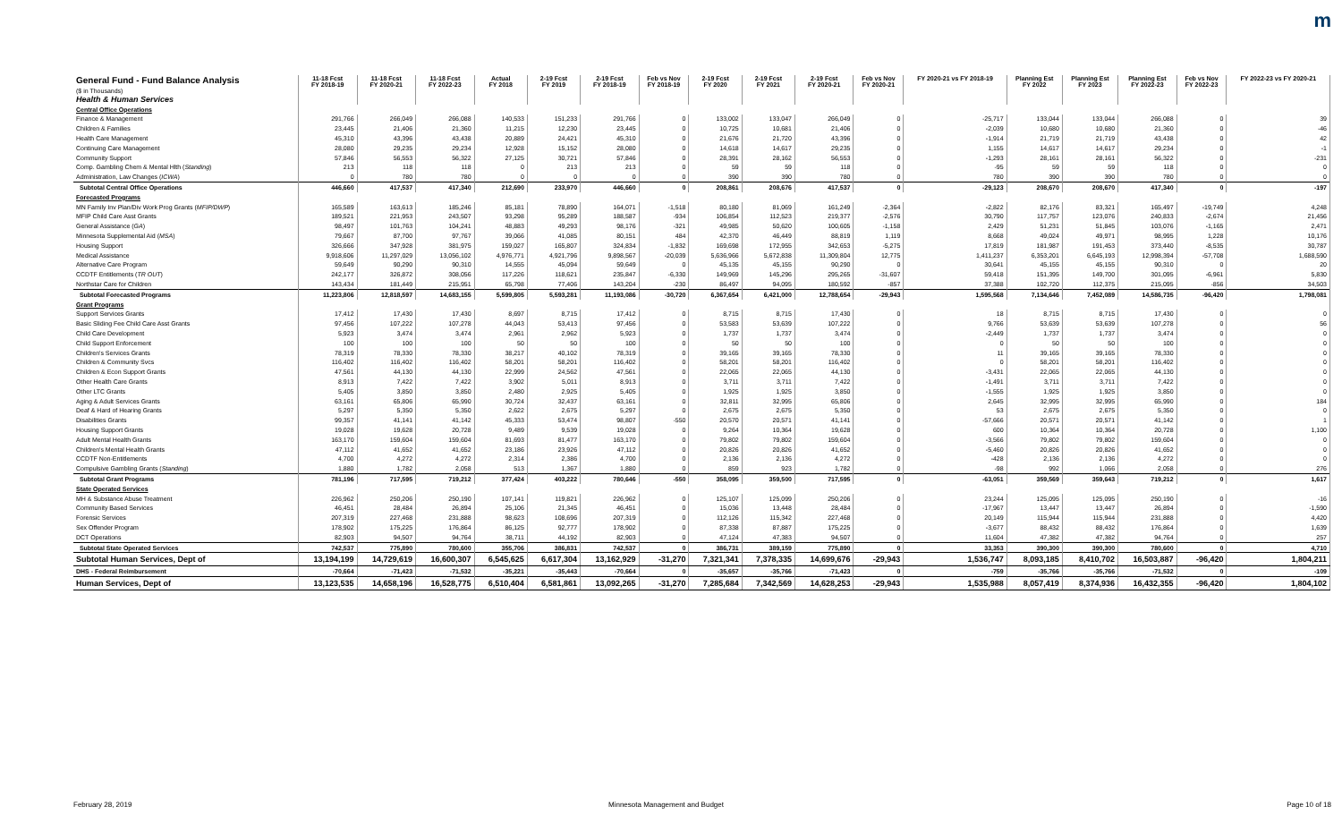m
| General Fund - Fund Balance Analysis ($ in Thousands) | 11-18 Fcst FY 2018-19 | 11-18 Fcst FY 2020-21 | 11-18 Fcst FY 2022-23 | Actual FY 2018 | 2-19 Fcst FY 2019 | 2-19 Fcst FY 2018-19 | Feb vs Nov FY 2018-19 | 2-19 Fcst FY 2020 | 2-19 Fcst FY 2021 | 2-19 Fcst FY 2020-21 | Feb vs Nov FY 2020-21 | FY 2020-21 vs FY 2018-19 | Planning Est FY 2022 | Planning Est FY 2023 | Planning Est FY 2022-23 | Feb vs Nov FY 2022-23 | FY 2022-23 vs FY 2020-21 |
| --- | --- | --- | --- | --- | --- | --- | --- | --- | --- | --- | --- | --- | --- | --- | --- | --- | --- |
| Health & Human Services | | | | | | | | | | | | | | | | | |
| Central Office Operations | | | | | | | | | | | | | | | | | |
| Finance & Management | 291,766 | 266,049 | 266,088 | 140,533 | 151,233 | 291,766 | 0 | 133,002 | 133,047 | 266,049 | 0 | -25,717 | 133,044 | 133,044 | 266,088 | 0 | 39 |
| Children & Families | 23,445 | 21,406 | 21,360 | 11,215 | 12,230 | 23,445 | 0 | 10,725 | 10,681 | 21,406 | 0 | -2,039 | 10,680 | 10,680 | 21,360 | 0 | -46 |
| Health Care Management | 45,310 | 43,396 | 43,438 | 20,889 | 24,421 | 45,310 | 0 | 21,676 | 21,720 | 43,396 | 0 | -1,914 | 21,719 | 21,719 | 43,438 | 0 | 42 |
| Continuing Care Management | 28,080 | 29,235 | 29,234 | 12,928 | 15,152 | 28,080 | 0 | 14,618 | 14,617 | 29,235 | 0 | 1,155 | 14,617 | 14,617 | 29,234 | 0 | -1 |
| Community Support | 57,846 | 56,553 | 56,322 | 27,125 | 30,721 | 57,846 | 0 | 28,391 | 28,162 | 56,553 | 0 | -1,293 | 28,161 | 28,161 | 56,322 | 0 | -231 |
| Comp. Gambling Chem & Mental Hlth ( Standing ) | 213 | 118 | 118 | 0 | 213 | 213 | 0 | 59 | 59 | 118 | 0 | -95 | 59 | 59 | 118 | 0 | 0 |
| Administration, Law Changes ( ICWA ) | 0 | 780 | 780 | 0 | 0 | 0 | 0 | 390 | 390 | 780 | 0 | 780 | 390 | 390 | 780 | 0 | 0 |
| Subtotal Central Office Operations | 446,660 | 417,537 | 417,340 | 212,690 | 233,970 | 446,660 | 0 | 208,861 | 208,676 | 417,537 | 0 | -29,123 | 208,670 | 208,670 | 417,340 | 0 | -197 |
| Forecasted Programs | | | | | | | | | | | | | | | | | |
| MN Family Inv Plan/Div Work Prog Grants ( MFIP/DWP ) | 165,589 | 163,613 | 185,246 | 85,181 | 78,890 | 164,071 | -1,518 | 80,180 | 81,069 | 161,249 | -2,364 | -2,822 | 82,176 | 83,321 | 165,497 | -19,749 | 4,248 |
| MFIP Child Care Asst Grants | 189,521 | 221,953 | 243,507 | 93,298 | 95,289 | 188,587 | -934 | 106,854 | 112,523 | 219,377 | -2,576 | 30,790 | 117,757 | 123,076 | 240,833 | -2,674 | 21,456 |
| General Assistance ( GA ) | 98,497 | 101,763 | 104,241 | 48,883 | 49,293 | 98,176 | -321 | 49,985 | 50,620 | 100,605 | -1,158 | 2,429 | 51,231 | 51,845 | 103,076 | -1,165 | 2,471 |
| Minnesota Supplemental Aid ( MSA ) | 79,667 | 87,700 | 97,767 | 39,066 | 41,085 | 80,151 | 484 | 42,370 | 46,449 | 88,819 | 1,119 | 8,668 | 49,024 | 49,971 | 98,995 | 1,228 | 10,176 |
| Housing Support | 326,666 | 347,928 | 381,975 | 159,027 | 165,807 | 324,834 | -1,832 | 169,698 | 172,955 | 342,653 | -5,275 | 17,819 | 181,987 | 191,453 | 373,440 | -8,535 | 30,787 |
| Medical Assistance | 9,918,606 | 11,297,029 | 13,056,102 | 4,976,771 | 4,921,796 | 9,898,567 | -20,039 | 5,636,966 | 5,672,838 | 11,309,804 | 12,775 | 1,411,237 | 6,353,201 | 6,645,193 | 12,998,394 | -57,708 | 1,688,590 |
| Alternative Care Program | 59,649 | 90,290 | 90,310 | 14,555 | 45,094 | 59,649 | 0 | 45,135 | 45,155 | 90,290 | 0 | 30,641 | 45,155 | 45,155 | 90,310 | 0 | 20 |
| CCDTF Entitlements ( TR OUT ) | 242,177 | 326,872 | 308,056 | 117,226 | 118,621 | 235,847 | -6,330 | 149,969 | 145,296 | 295,265 | -31,607 | 59,418 | 151,395 | 149,700 | 301,095 | -6,961 | 5,830 |
| Northstar Care for Children | 143,434 | 181,449 | 215,951 | 65,798 | 77,406 | 143,204 | -230 | 86,497 | 94,095 | 180,592 | -857 | 37,388 | 102,720 | 112,375 | 215,095 | -856 | 34,503 |
| Subtotal Forecasted Programs | 11,223,806 | 12,818,597 | 14,683,155 | 5,599,805 | 5,593,281 | 11,193,086 | -30,720 | 6,367,654 | 6,421,000 | 12,788,654 | -29,943 | 1,595,568 | 7,134,646 | 7,452,089 | 14,586,735 | -96,420 | 1,798,081 |
| Grant Programs | | | | | | | | | | | | | | | | | |
| Support Services Grants | 17,412 | 17,430 | 17,430 | 8,697 | 8,715 | 17,412 | 0 | 8,715 | 8,715 | 17,430 | 0 | 18 | 8,715 | 8,715 | 17,430 | 0 | 0 |
| Basic Sliding Fee Child Care Asst Grants | 97,456 | 107,222 | 107,278 | 44,043 | 53,413 | 97,456 | 0 | 53,583 | 53,639 | 107,222 | 0 | 9,766 | 53,639 | 53,639 | 107,278 | 0 | 56 |
| Child Care Development | 5,923 | 3,474 | 3,474 | 2,961 | 2,962 | 5,923 | 0 | 1,737 | 1,737 | 3,474 | 0 | -2,449 | 1,737 | 1,737 | 3,474 | 0 | 0 |
| Child Support Enforcement | 100 | 100 | 100 | 50 | 50 | 100 | 0 | 50 | 50 | 100 | 0 | 0 | 50 | 50 | 100 | 0 | 0 |
| Children's Services Grants | 78,319 | 78,330 | 78,330 | 38,217 | 40,102 | 78,319 | 0 | 39,165 | 39,165 | 78,330 | 0 | 11 | 39,165 | 39,165 | 78,330 | 0 | 0 |
| Children & Community Svcs | 116,402 | 116,402 | 116,402 | 58,201 | 58,201 | 116,402 | 0 | 58,201 | 58,201 | 116,402 | 0 | 0 | 58,201 | 58,201 | 116,402 | 0 | 0 |
| Children & Econ Support Grants | 47,561 | 44,130 | 44,130 | 22,999 | 24,562 | 47,561 | 0 | 22,065 | 22,065 | 44,130 | 0 | -3,431 | 22,065 | 22,065 | 44,130 | 0 | 0 |
| Other Health Care Grants | 8,913 | 7,422 | 7,422 | 3,902 | 5,011 | 8,913 | 0 | 3,711 | 3,711 | 7,422 | 0 | -1,491 | 3,711 | 3,711 | 7,422 | 0 | 0 |
| Other LTC Grants | 5,405 | 3,850 | 3,850 | 2,480 | 2,925 | 5,405 | 0 | 1,925 | 1,925 | 3,850 | 0 | -1,555 | 1,925 | 1,925 | 3,850 | 0 | 0 |
| Aging & Adult Services Grants | 63,161 | 65,806 | 65,990 | 30,724 | 32,437 | 63,161 | 0 | 32,811 | 32,995 | 65,806 | 0 | 2,645 | 32,995 | 32,995 | 65,990 | 0 | 184 |
| Deaf & Hard of Hearing Grants | 5,297 | 5,350 | 5,350 | 2,622 | 2,675 | 5,297 | 0 | 2,675 | 2,675 | 5,350 | 0 | 53 | 2,675 | 2,675 | 5,350 | 0 | 0 |
| Disabilities Grants | 99,357 | 41,141 | 41,142 | 45,333 | 53,474 | 98,807 | -550 | 20,570 | 20,571 | 41,141 | 0 | -57,666 | 20,571 | 20,571 | 41,142 | 0 | 1 |
| Housing Support Grants | 19,028 | 19,628 | 20,728 | 9,489 | 9,539 | 19,028 | 0 | 9,264 | 10,364 | 19,628 | 0 | 600 | 10,364 | 10,364 | 20,728 | 0 | 1,100 |
| Adult Mental Health Grants | 163,170 | 159,604 | 159,604 | 81,693 | 81,477 | 163,170 | 0 | 79,802 | 79,802 | 159,604 | 0 | -3,566 | 79,802 | 79,802 | 159,604 | 0 | 0 |
| Children's Mental Health Grants | 47,112 | 41,652 | 41,652 | 23,186 | 23,926 | 47,112 | 0 | 20,826 | 20,826 | 41,652 | 0 | -5,460 | 20,826 | 20,826 | 41,652 | 0 | 0 |
| CCDTF Non-Entitlements | 4,700 | 4,272 | 4,272 | 2,314 | 2,386 | 4,700 | 0 | 2,136 | 2,136 | 4,272 | 0 | -428 | 2,136 | 2,136 | 4,272 | 0 | 0 |
| Compulsive Gambling Grants ( Standing ) | 1,880 | 1,782 | 2,058 | 513 | 1,367 | 1,880 | 0 | 859 | 923 | 1,782 | 0 | -98 | 992 | 1,066 | 2,058 | 0 | 276 |
| Subtotal Grant Programs | 781,196 | 717,595 | 719,212 | 377,424 | 403,222 | 780,646 | -550 | 358,095 | 359,500 | 717,595 | 0 | -63,051 | 359,569 | 359,643 | 719,212 | 0 | 1,617 |
| State Operated Services | | | | | | | | | | | | | | | | | |
| MH & Substance Abuse Treatment | 226,962 | 250,206 | 250,190 | 107,141 | 119,821 | 226,962 | 0 | 125,107 | 125,099 | 250,206 | 0 | 23,244 | 125,095 | 125,095 | 250,190 | 0 | -16 |
| Community Based Services | 46,451 | 28,484 | 26,894 | 25,106 | 21,345 | 46,451 | 0 | 15,036 | 13,448 | 28,484 | 0 | -17,967 | 13,447 | 13,447 | 26,894 | 0 | -1,590 |
| Forensic Services | 207,319 | 227,468 | 231,888 | 98,623 | 108,696 | 207,319 | 0 | 112,126 | 115,342 | 227,468 | 0 | 20,149 | 115,944 | 115,944 | 231,888 | 0 | 4,420 |
| Sex Offender Program | 178,902 | 175,225 | 176,864 | 86,125 | 92,777 | 178,902 | 0 | 87,338 | 87,887 | 175,225 | 0 | -3,677 | 88,432 | 88,432 | 176,864 | 0 | 1,639 |
| DCT Operations | 82,903 | 94,507 | 94,764 | 38,711 | 44,192 | 82,903 | 0 | 47,124 | 47,383 | 94,507 | 0 | 11,604 | 47,382 | 47,382 | 94,764 | 0 | 257 |
| Subtotal State Operated Services | 742,537 | 775,890 | 780,600 | 355,706 | 386,831 | 742,537 | 0 | 386,731 | 389,159 | 775,890 | 0 | 33,353 | 390,300 | 390,300 | 780,600 | 0 | 4,710 |
| Subtotal Human Services, Dept of | 13,194,199 | 14,729,619 | 16,600,307 | 6,545,625 | 6,617,304 | 13,162,929 | -31,270 | 7,321,341 | 7,378,335 | 14,699,676 | -29,943 | 1,536,747 | 8,093,185 | 8,410,702 | 16,503,887 | -96,420 | 1,804,211 |
| DHS - Federal Reimbursement | -70,664 | -71,423 | -71,532 | -35,221 | -35,443 | -70,664 | 0 | -35,657 | -35,766 | -71,423 | 0 | -759 | -35,766 | -35,766 | -71,532 | 0 | -109 |
| Human Services, Dept of | 13,123,535 | 14,658,196 | 16,528,775 | 6,510,404 | 6,581,861 | 13,092,265 | -31,270 | 7,285,684 | 7,342,569 | 14,628,253 | -29,943 | 1,535,988 | 8,057,419 | 8,374,936 | 16,432,355 | -96,420 | 1,804,102 |
February 28, 2019
Minnesota Management and Budget
Page 10 of 18